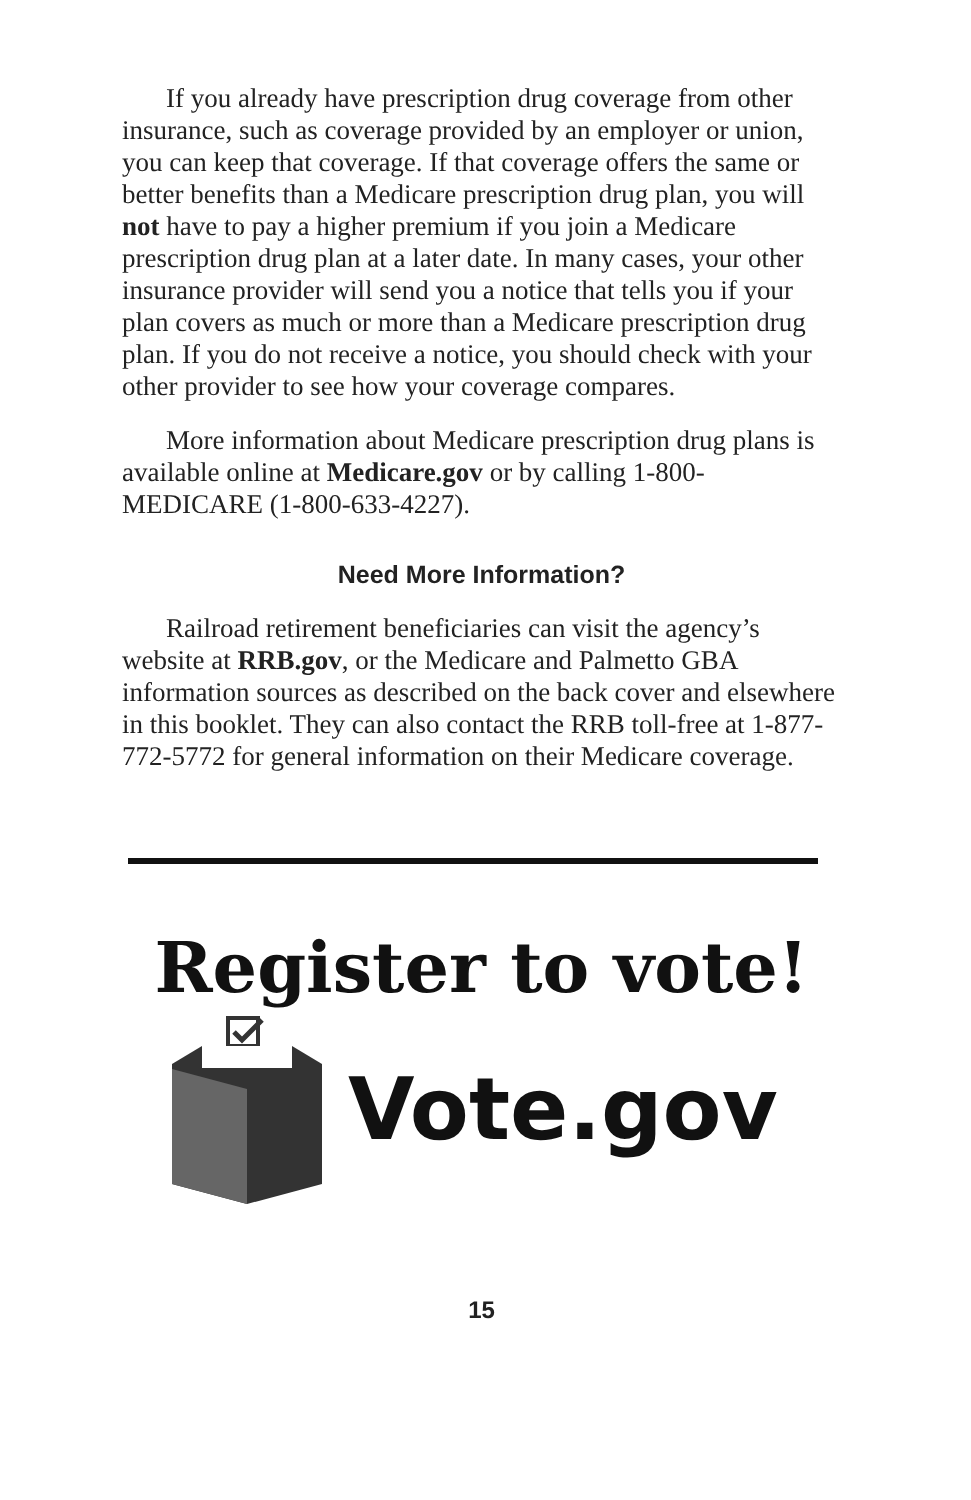If you already have prescription drug coverage from other insurance, such as coverage provided by an employer or union, you can keep that coverage. If that coverage offers the same or better benefits than a Medicare prescription drug plan, you will not have to pay a higher premium if you join a Medicare prescription drug plan at a later date. In many cases, your other insurance provider will send you a notice that tells you if your plan covers as much or more than a Medicare prescription drug plan. If you do not receive a notice, you should check with your other provider to see how your coverage compares.
More information about Medicare prescription drug plans is available online at Medicare.gov or by calling 1-800-MEDICARE (1-800-633-4227).
Need More Information?
Railroad retirement beneficiaries can visit the agency’s website at RRB.gov, or the Medicare and Palmetto GBA information sources as described on the back cover and elsewhere in this booklet. They can also contact the RRB toll-free at 1-877-772-5772 for general information on their Medicare coverage.
Register to vote!
Vote.gov
15